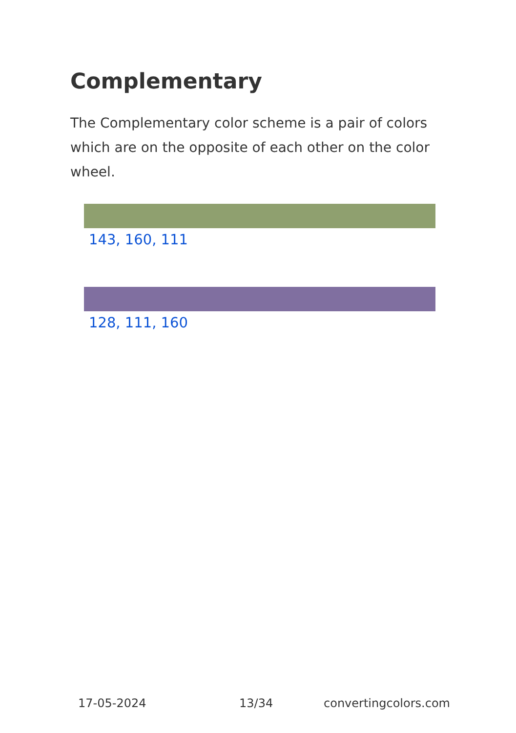Complementary
The Complementary color scheme is a pair of colors which are on the opposite of each other on the color wheel.
143, 160, 111
128, 111, 160
17-05-2024 13/34 convertingcolors.com